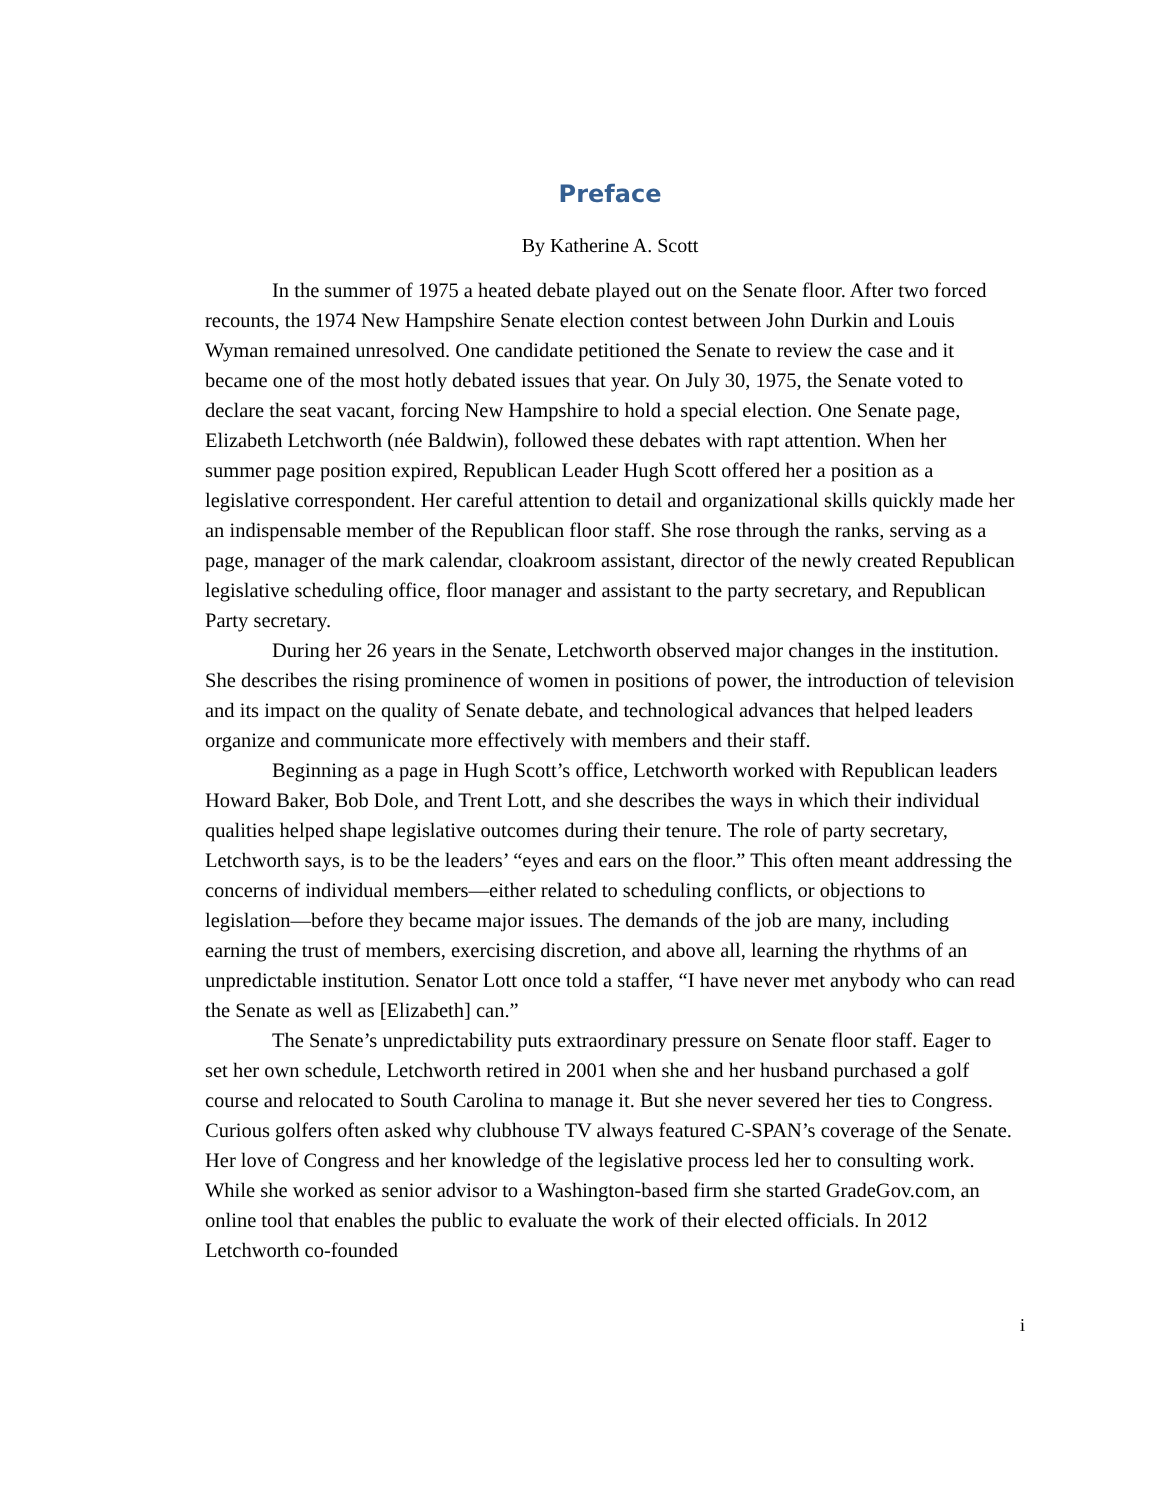Preface
By Katherine A. Scott
In the summer of 1975 a heated debate played out on the Senate floor. After two forced recounts, the 1974 New Hampshire Senate election contest between John Durkin and Louis Wyman remained unresolved. One candidate petitioned the Senate to review the case and it became one of the most hotly debated issues that year. On July 30, 1975, the Senate voted to declare the seat vacant, forcing New Hampshire to hold a special election. One Senate page, Elizabeth Letchworth (née Baldwin), followed these debates with rapt attention. When her summer page position expired, Republican Leader Hugh Scott offered her a position as a legislative correspondent. Her careful attention to detail and organizational skills quickly made her an indispensable member of the Republican floor staff. She rose through the ranks, serving as a page, manager of the mark calendar, cloakroom assistant, director of the newly created Republican legislative scheduling office, floor manager and assistant to the party secretary, and Republican Party secretary.
During her 26 years in the Senate, Letchworth observed major changes in the institution. She describes the rising prominence of women in positions of power, the introduction of television and its impact on the quality of Senate debate, and technological advances that helped leaders organize and communicate more effectively with members and their staff.
Beginning as a page in Hugh Scott’s office, Letchworth worked with Republican leaders Howard Baker, Bob Dole, and Trent Lott, and she describes the ways in which their individual qualities helped shape legislative outcomes during their tenure. The role of party secretary, Letchworth says, is to be the leaders’ “eyes and ears on the floor.” This often meant addressing the concerns of individual members—either related to scheduling conflicts, or objections to legislation—before they became major issues. The demands of the job are many, including earning the trust of members, exercising discretion, and above all, learning the rhythms of an unpredictable institution. Senator Lott once told a staffer, “I have never met anybody who can read the Senate as well as [Elizabeth] can.”
The Senate’s unpredictability puts extraordinary pressure on Senate floor staff. Eager to set her own schedule, Letchworth retired in 2001 when she and her husband purchased a golf course and relocated to South Carolina to manage it. But she never severed her ties to Congress. Curious golfers often asked why clubhouse TV always featured C-SPAN’s coverage of the Senate. Her love of Congress and her knowledge of the legislative process led her to consulting work. While she worked as senior advisor to a Washington-based firm she started GradeGov.com, an online tool that enables the public to evaluate the work of their elected officials. In 2012 Letchworth co-founded
i